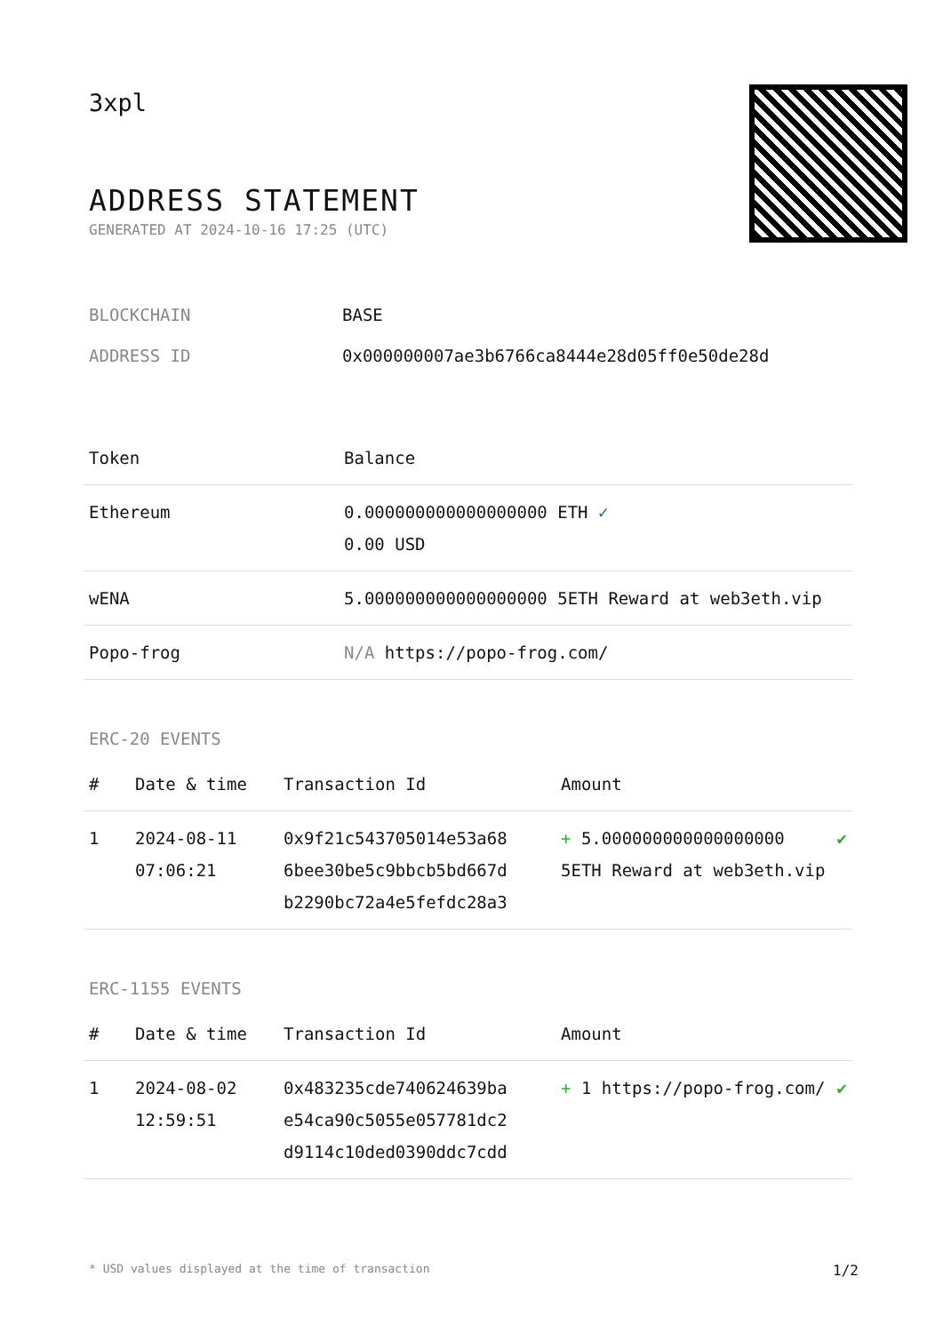3xpl
ADDRESS STATEMENT
GENERATED AT 2024-10-16 17:25 (UTC)
BLOCKCHAIN BASE
ADDRESS ID 0x000000007ae3b6766ca8444e28d05ff0e50de28d
| Token | Balance |
| --- | --- |
| Ethereum | 0.000000000000000000 ETH ✓ 0.00 USD |
| wENA | 5.000000000000000000 5ETH Reward at web3eth.vip |
| Popo-frog | N/A https://popo-frog.com/ |
ERC-20 EVENTS
| # | Date & time | Transaction Id | Amount | |
| --- | --- | --- | --- | --- |
| 1 | 2024-08-11 07:06:21 | 0x9f21c543705014e53a68 6bee30be5c9bbcb5bd667d b2290bc72a4e5fefdc28a3 | + 5.000000000000000000 5ETH Reward at web3eth.vip | ✔ |
ERC-1155 EVENTS
| # | Date & time | Transaction Id | Amount | |
| --- | --- | --- | --- | --- |
| 1 | 2024-08-02 12:59:51 | 0x483235cde740624639ba e54ca90c5055e057781dc2 d9114c10ded0390ddc7cdd | + 1 https://popo-frog.com/ | ✔ |
* USD values displayed at the time of transaction 1/2